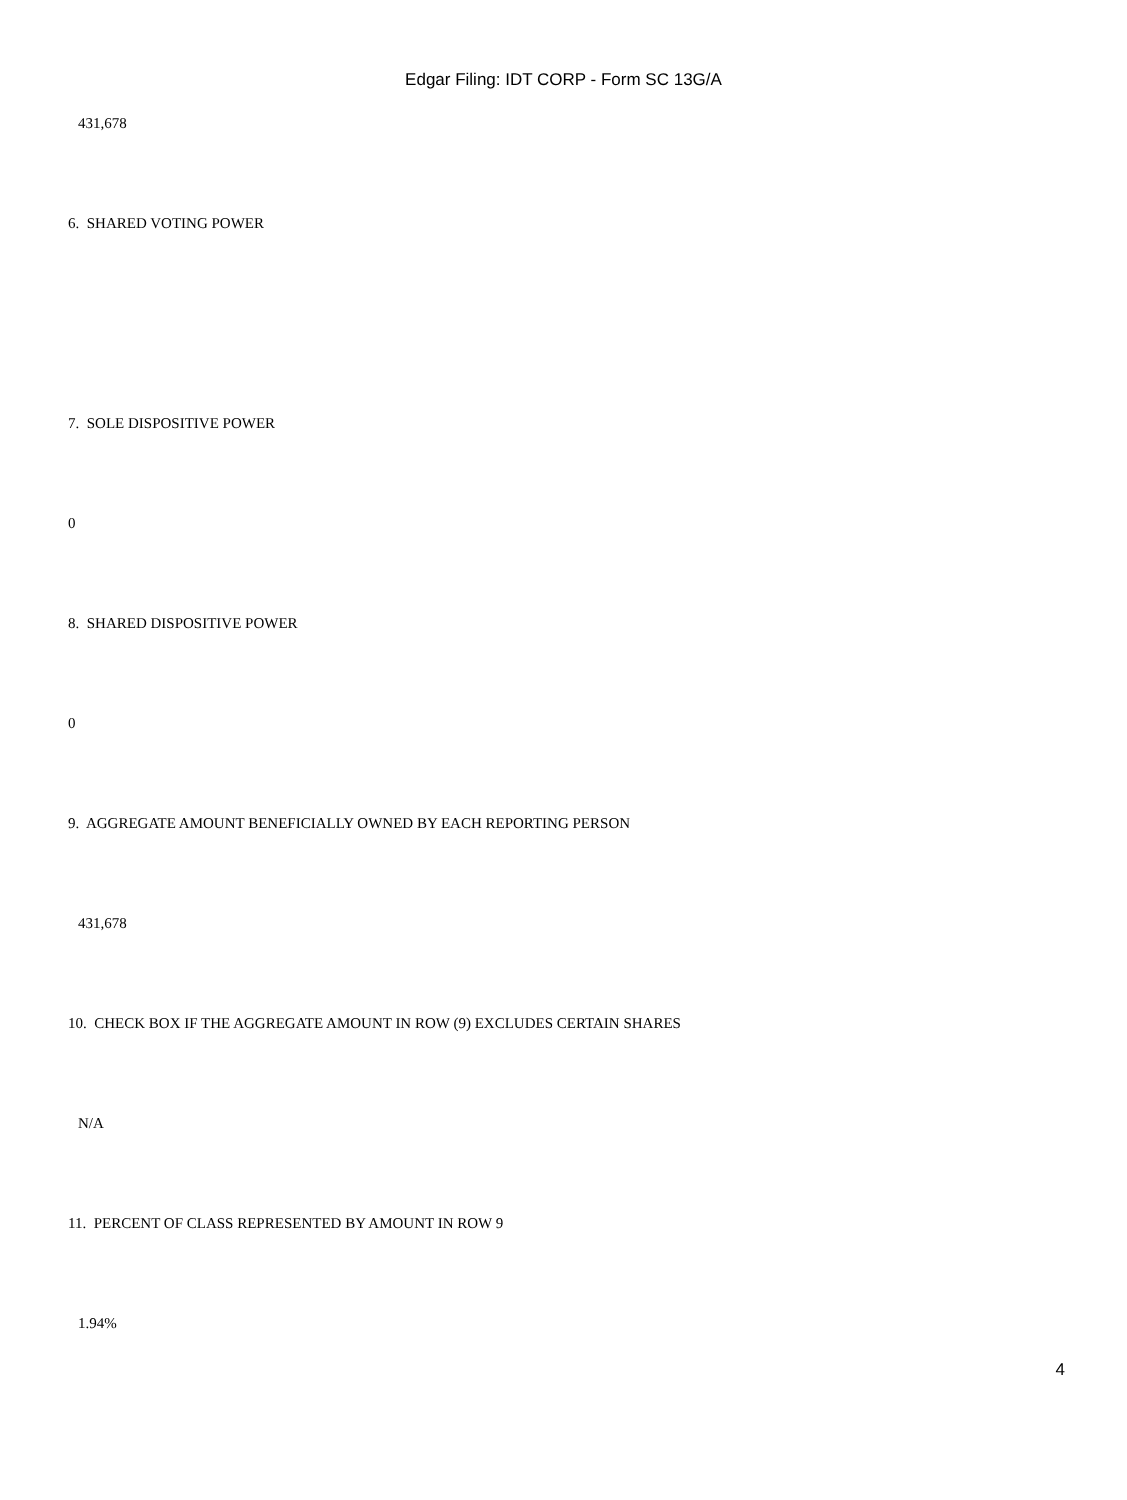Edgar Filing: IDT CORP - Form SC 13G/A
431,678
6. SHARED VOTING POWER
7. SOLE DISPOSITIVE POWER
0
8. SHARED DISPOSITIVE POWER
0
9. AGGREGATE AMOUNT BENEFICIALLY OWNED BY EACH REPORTING PERSON
431,678
10. CHECK BOX IF THE AGGREGATE AMOUNT IN ROW (9) EXCLUDES CERTAIN SHARES
N/A
11. PERCENT OF CLASS REPRESENTED BY AMOUNT IN ROW 9
1.94%
4